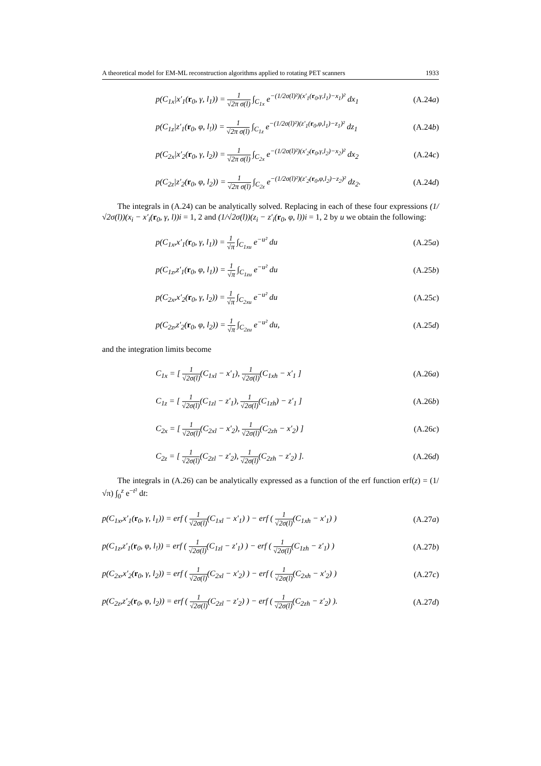A theoretical model for EM-ML reconstruction algorithms applied to rotating PET scanners 1933
p(C<sub>1x</sub>|x′<sub>1</sub>(r<sub>0</sub>, γ, l<sub>1</sub>)) = 1 √2π σ(l) ∫<sub>C<sub>1x</sub></sub> e<sup>−(1/2σ(l)²)(x′<sub>1</sub>(r<sub>0</sub>,γ,l<sub>1</sub>)−x<sub>1</sub>)²</sup> dx<sub>1</sub> (A.24a)
p(C<sub>1z</sub>|z′<sub>1</sub>(r<sub>0</sub>, φ, l<sub>!</sub>)) = 1 √2π σ(l) ∫<sub>C<sub>1z</sub></sub> e<sup>−(1/2σ(l)²)(z′<sub>1</sub>(r<sub>0</sub>,φ,l<sub>1</sub>)−z<sub>1</sub>)²</sup> dz<sub>1</sub> (A.24b)
p(C<sub>2x</sub>|x′<sub>2</sub>(r<sub>0</sub>, γ, l<sub>2</sub>)) = 1 √2π σ(l) ∫<sub>C<sub>2x</sub></sub> e<sup>−(1/2σ(l)²)(x′<sub>2</sub>(r<sub>0</sub>,γ,l<sub>2</sub>)−x<sub>2</sub>)²</sup> dx<sub>2</sub> (A.24c)
p(C<sub>2z</sub>|z′<sub>2</sub>(r<sub>0</sub>, φ, l<sub>2</sub>)) = 1 √2π σ(l) ∫<sub>C<sub>2z</sub></sub> e<sup>−(1/2σ(l)²)(z′<sub>2</sub>(r<sub>0</sub>,φ,l<sub>2</sub>)−z<sub>2</sub>)²</sup> dz<sub>2</sub>. (A.24d)
The integrals in (A.24) can be analytically solved. Replacing in each of these four expressions (1/√2σ(l))(x<sub>i</sub> − x′<sub>i</sub>(r<sub>0</sub>, γ, l))i = 1, 2 and (1/√2σ(l))(z<sub>i</sub> − z′<sub>i</sub>(r<sub>0</sub>, φ, l))i = 1, 2 by u we obtain the following:
p(C<sub>1x</sub>,x′<sub>1</sub>(r<sub>0</sub>, γ, l<sub>1</sub>)) = 1 √π ∫<sub>C<sub>1xu</sub></sub> e<sup>−u²</sup> du (A.25a)
p(C<sub>1z</sub>,z′<sub>1</sub>(r<sub>0</sub>, φ, l<sub>1</sub>)) = 1 √π ∫<sub>C<sub>1zu</sub></sub> e<sup>−u²</sup> du (A.25b)
p(C<sub>2x</sub>,x′<sub>2</sub>(r<sub>0</sub>, γ, l<sub>2</sub>)) = 1 √π ∫<sub>C<sub>2xu</sub></sub> e<sup>−u²</sup> du (A.25c)
p(C<sub>2z</sub>,z′<sub>2</sub>(r<sub>0</sub>, φ, l<sub>2</sub>)) = 1 √π ∫<sub>C<sub>2zu</sub></sub> e<sup>−u²</sup> du, (A.25d)
and the integration limits become
C<sub>1x</sub> = [ 1 √2σ(l)(C<sub>1xl</sub> − x′<sub>1</sub>), 1 √2σ(l)(C<sub>1xh</sub> − x′<sub>1</sub> ] (A.26a)
C<sub>1z</sub> = [ 1 √2σ(l)(C<sub>1zl</sub> − z′<sub>1</sub>), 1 √2σ(l)(C<sub>1zh</sub>) − z′<sub>1</sub> ] (A.26b)
C<sub>2x</sub> = [ 1 √2σ(l)(C<sub>2xl</sub> − x′<sub>2</sub>), 1 √2σ(l)(C<sub>2zh</sub> − x′<sub>2</sub>) ] (A.26c)
C<sub>2z</sub> = [ 1 √2σ(l)(C<sub>2zl</sub> − z′<sub>2</sub>), 1 √2σ(l)(C<sub>2zh</sub> − z′<sub>2</sub>) ]. (A.26d)
The integrals in (A.26) can be analytically expressed as a function of the erf function erf(z) = (1/√π) ∫<sub>0</sub><sup>z</sup> e<sup>−t²</sup> dt:
p(C<sub>1x</sub>,x′<sub>1</sub>(r<sub>0</sub>, γ, l<sub>1</sub>)) = erf ( 1 √2σ(l)(C<sub>1xl</sub> − x′<sub>1</sub>) ) − erf ( 1 √2σ(l)(C<sub>1xh</sub> − x′<sub>1</sub>) ) (A.27a)
p(C<sub>1z</sub>,z′<sub>1</sub>(r<sub>0</sub>, φ, l<sub>!</sub>)) = erf ( 1 √2σ(l)(C<sub>1zl</sub> − z′<sub>1</sub>) ) − erf ( 1 √2σ(l)(C<sub>1zh</sub> − z′<sub>1</sub>) ) (A.27b)
p(C<sub>2x</sub>,x′<sub>2</sub>(r<sub>0</sub>, γ, l<sub>2</sub>)) = erf ( 1 √2σ(l)(C<sub>2xl</sub> − x′<sub>2</sub>) ) − erf ( 1 √2σ(l)(C<sub>2xh</sub> − x′<sub>2</sub>) ) (A.27c)
p(C<sub>2z</sub>,z′<sub>2</sub>(r<sub>0</sub>, φ, l<sub>2</sub>)) = erf ( 1 √2σ(l)(C<sub>2zl</sub> − z′<sub>2</sub>) ) − erf ( 1 √2σ(l)(C<sub>2zh</sub> − z′<sub>2</sub>) ). (A.27d)